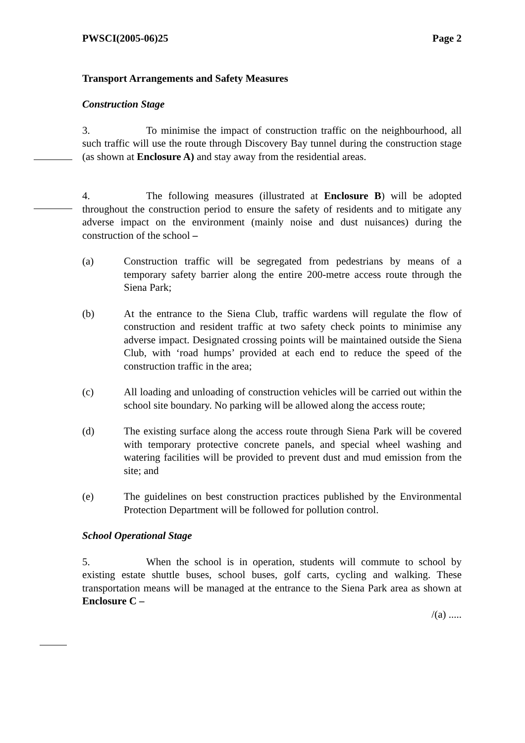PWSCI(2005-06)25 Page 2
Transport Arrangements and Safety Measures
Construction Stage
3. To minimise the impact of construction traffic on the neighbourhood, all such traffic will use the route through Discovery Bay tunnel during the construction stage (as shown at Enclosure A) and stay away from the residential areas.
4. The following measures (illustrated at Enclosure B) will be adopted throughout the construction period to ensure the safety of residents and to mitigate any adverse impact on the environment (mainly noise and dust nuisances) during the construction of the school –
(a) Construction traffic will be segregated from pedestrians by means of a temporary safety barrier along the entire 200-metre access route through the Siena Park;
(b) At the entrance to the Siena Club, traffic wardens will regulate the flow of construction and resident traffic at two safety check points to minimise any adverse impact. Designated crossing points will be maintained outside the Siena Club, with ‘road humps’ provided at each end to reduce the speed of the construction traffic in the area;
(c) All loading and unloading of construction vehicles will be carried out within the school site boundary. No parking will be allowed along the access route;
(d) The existing surface along the access route through Siena Park will be covered with temporary protective concrete panels, and special wheel washing and watering facilities will be provided to prevent dust and mud emission from the site; and
(e) The guidelines on best construction practices published by the Environmental Protection Department will be followed for pollution control.
School Operational Stage
5. When the school is in operation, students will commute to school by existing estate shuttle buses, school buses, golf carts, cycling and walking. These transportation means will be managed at the entrance to the Siena Park area as shown at Enclosure C –
/(a) .....